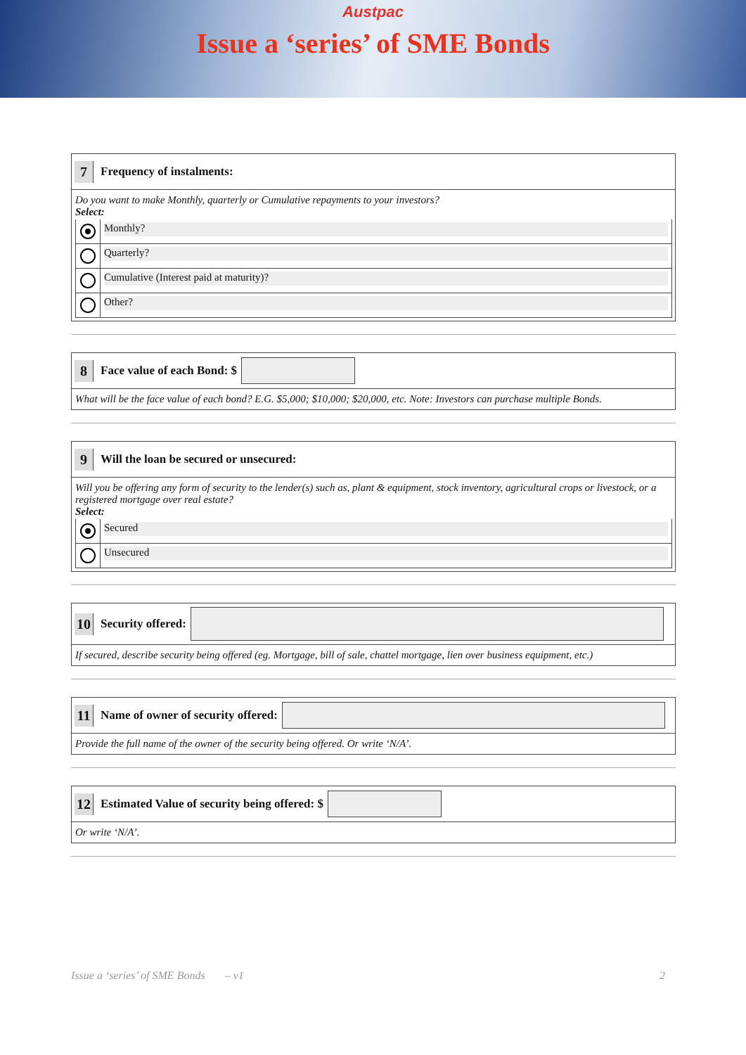Austpac
Issue a ‘series’ of SME Bonds
7
Frequency of instalments:
Do you want to make Monthly, quarterly or Cumulative repayments to your investors?
Select:
Monthly?
Quarterly?
Cumulative (Interest paid at maturity)?
Other?
8
Face value of each Bond: $
What will be the face value of each bond? E.G. $5,000; $10,000; $20,000, etc. Note: Investors can purchase multiple Bonds.
9
Will the loan be secured or unsecured:
Will you be offering any form of security to the lender(s) such as, plant & equipment, stock inventory, agricultural crops or livestock, or a registered mortgage over real estate?
Select:
Secured
Unsecured
10
Security offered:
If secured, describe security being offered (eg. Mortgage, bill of sale, chattel mortgage, lien over business equipment, etc.)
11
Name of owner of security offered:
Provide the full name of the owner of the security being offered. Or write ‘N/A’.
12
Estimated Value of security being offered: $
Or write ‘N/A’.
Issue a ‘series’ of SME Bonds – v1 2